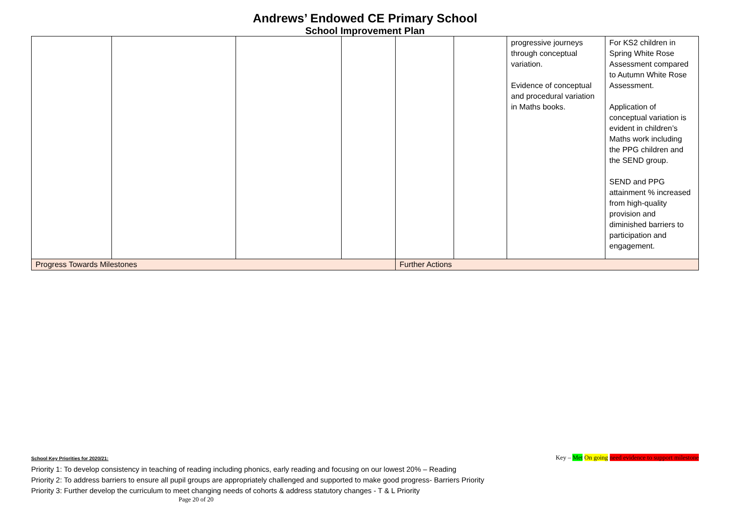Andrews’ Endowed CE Primary School
School Improvement Plan
| | | | | | | progressive journeys through conceptual variation. Evidence of conceptual and procedural variation in Maths books. | For KS2 children in Spring White Rose Assessment compared to Autumn White Rose Assessment. Application of conceptual variation is evident in children’s Maths work including the PPG children and the SEND group. SEND and PPG attainment % increased from high-quality provision and diminished barriers to participation and engagement. |
| Progress Towards Milestones | | | | Further Actions | | | |
Key – Met On going need evidence to support milestone School Key Priorities for 2020/21:
Priority 1: To develop consistency in teaching of reading including phonics, early reading and focusing on our lowest 20% – Reading
Priority 2: To address barriers to ensure all pupil groups are appropriately challenged and supported to make good progress- Barriers Priority
Priority 3: Further develop the curriculum to meet changing needs of cohorts & address statutory changes - T & L Priority
Page 20 of 20